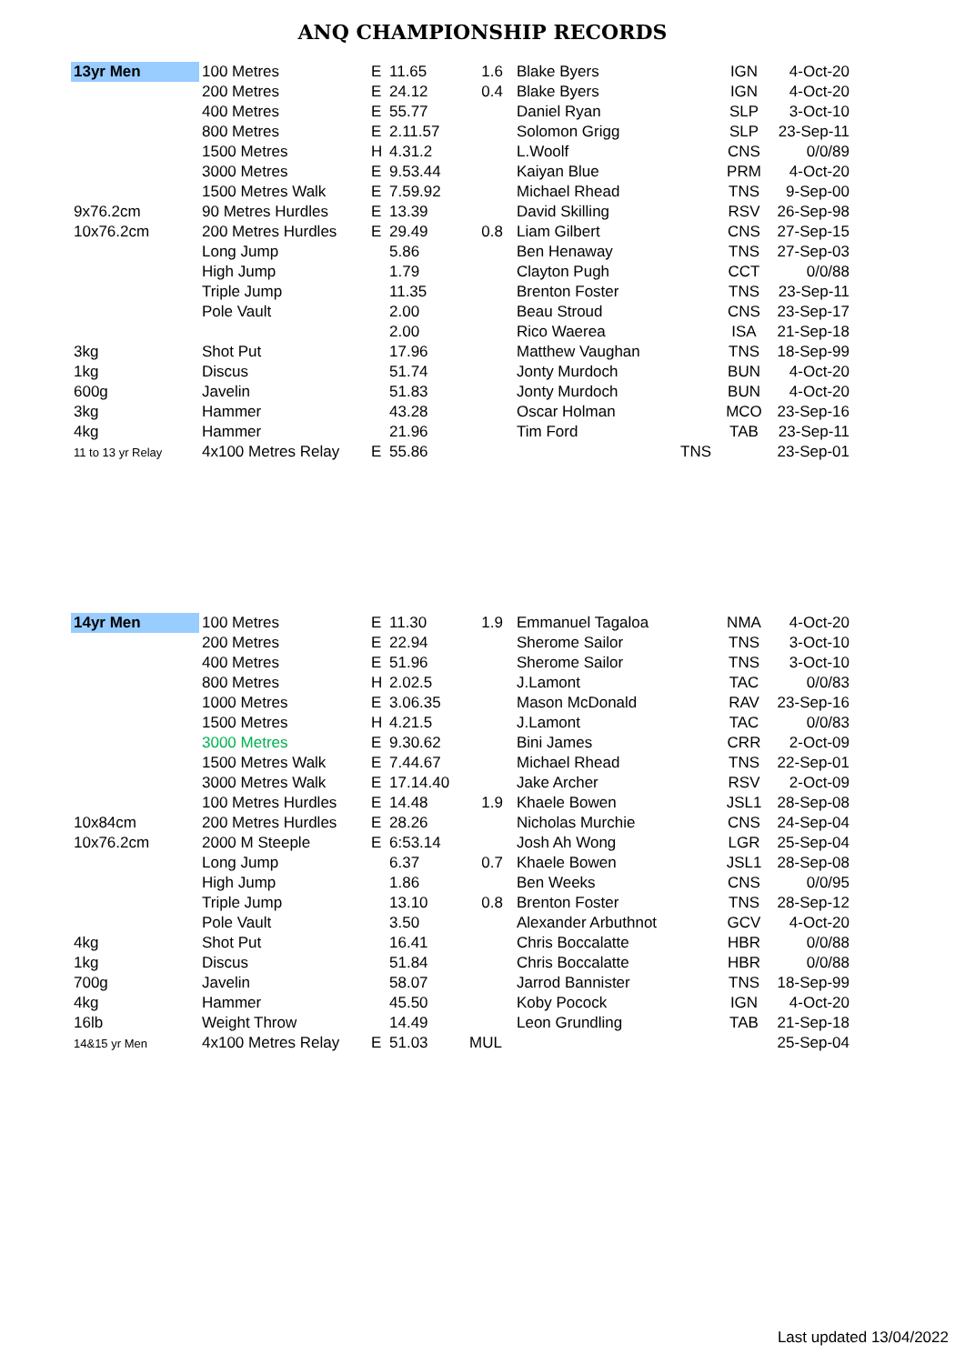ANQ CHAMPIONSHIP RECORDS
| 13yr Men | 100 Metres | E | 11.65 | 1.6 | Blake Byers | IGN | 4-Oct-20 |
| | 200 Metres | E | 24.12 | 0.4 | Blake Byers | IGN | 4-Oct-20 |
| | 400 Metres | E | 55.77 | | Daniel Ryan | SLP | 3-Oct-10 |
| | 800 Metres | E | 2.11.57 | | Solomon Grigg | SLP | 23-Sep-11 |
| | 1500 Metres | H | 4.31.2 | | L.Woolf | CNS | 0/0/89 |
| | 3000 Metres | E | 9.53.44 | | Kaiyan Blue | PRM | 4-Oct-20 |
| | 1500 Metres Walk | E | 7.59.92 | | Michael Rhead | TNS | 9-Sep-00 |
| 9x76.2cm | 90 Metres Hurdles | E | 13.39 | | David Skilling | RSV | 26-Sep-98 |
| 10x76.2cm | 200 Metres Hurdles | E | 29.49 | 0.8 | Liam Gilbert | CNS | 27-Sep-15 |
| | Long Jump | | 5.86 | | Ben Henaway | TNS | 27-Sep-03 |
| | High Jump | | 1.79 | | Clayton Pugh | CCT | 0/0/88 |
| | Triple Jump | | 11.35 | | Brenton Foster | TNS | 23-Sep-11 |
| | Pole Vault | | 2.00 | | Beau Stroud | CNS | 23-Sep-17 |
| | | | 2.00 | | Rico Waerea | ISA | 21-Sep-18 |
| 3kg | Shot Put | | 17.96 | | Matthew Vaughan | TNS | 18-Sep-99 |
| 1kg | Discus | | 51.74 | | Jonty Murdoch | BUN | 4-Oct-20 |
| 600g | Javelin | | 51.83 | | Jonty Murdoch | BUN | 4-Oct-20 |
| 3kg | Hammer | | 43.28 | | Oscar Holman | MCO | 23-Sep-16 |
| 4kg | Hammer | | 21.96 | | Tim Ford | TAB | 23-Sep-11 |
| 11 to 13 yr Relay | 4x100 Metres Relay | E | 55.86 | | TNS | | 23-Sep-01 |
| 14yr Men | 100 Metres | E | 11.30 | 1.9 | Emmanuel Tagaloa | NMA | 4-Oct-20 |
| | 200 Metres | E | 22.94 | | Sherome Sailor | TNS | 3-Oct-10 |
| | 400 Metres | E | 51.96 | | Sherome Sailor | TNS | 3-Oct-10 |
| | 800 Metres | H | 2.02.5 | | J.Lamont | TAC | 0/0/83 |
| | 1000 Metres | E | 3.06.35 | | Mason McDonald | RAV | 23-Sep-16 |
| | 1500 Metres | H | 4.21.5 | | J.Lamont | TAC | 0/0/83 |
| | 3000 Metres | E | 9.30.62 | | Bini James | CRR | 2-Oct-09 |
| | 1500 Metres Walk | E | 7.44.67 | | Michael Rhead | TNS | 22-Sep-01 |
| | 3000 Metres Walk | E | 17.14.40 | | Jake Archer | RSV | 2-Oct-09 |
| | 100 Metres Hurdles | E | 14.48 | 1.9 | Khaele Bowen | JSL1 | 28-Sep-08 |
| 10x84cm | 200 Metres Hurdles | E | 28.26 | | Nicholas Murchie | CNS | 24-Sep-04 |
| 10x76.2cm | 2000 M Steeple | E | 6:53.14 | | Josh Ah Wong | LGR | 25-Sep-04 |
| | Long Jump | | 6.37 | 0.7 | Khaele Bowen | JSL1 | 28-Sep-08 |
| | High Jump | | 1.86 | | Ben Weeks | CNS | 0/0/95 |
| | Triple Jump | | 13.10 | 0.8 | Brenton Foster | TNS | 28-Sep-12 |
| | Pole Vault | | 3.50 | | Alexander Arbuthnot | GCV | 4-Oct-20 |
| 4kg | Shot Put | | 16.41 | | Chris Boccalatte | HBR | 0/0/88 |
| 1kg | Discus | | 51.84 | | Chris Boccalatte | HBR | 0/0/88 |
| 700g | Javelin | | 58.07 | | Jarrod Bannister | TNS | 18-Sep-99 |
| 4kg | Hammer | | 45.50 | | Koby Pocock | IGN | 4-Oct-20 |
| 16lb | Weight Throw | | 14.49 | | Leon Grundling | TAB | 21-Sep-18 |
| 14&15 yr Men | 4x100 Metres Relay | E | 51.03 | MUL | | | 25-Sep-04 |
Last updated 13/04/2022